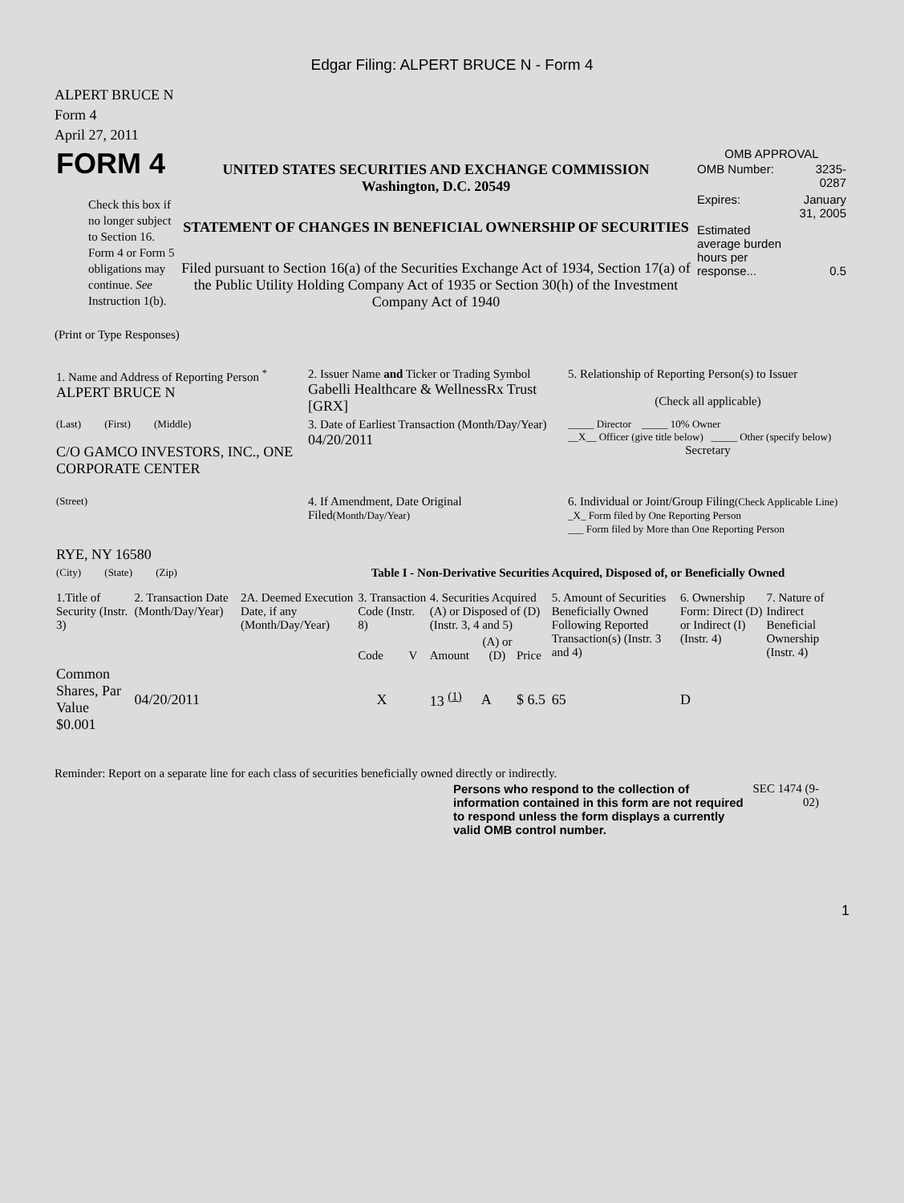Edgar Filing: ALPERT BRUCE N - Form 4
ALPERT BRUCE N
Form 4
April 27, 2011
| FORM 4 Check this box if no longer subject to Section 16. Form 4 or Form 5 obligations may continue. See Instruction 1(b). | UNITED STATES SECURITIES AND EXCHANGE COMMISSION Washington, D.C. 20549 STATEMENT OF CHANGES IN BENEFICIAL OWNERSHIP OF SECURITIES Filed pursuant to Section 16(a) of the Securities Exchange Act of 1934, Section 17(a) of the Public Utility Holding Company Act of 1935 or Section 30(h) of the Investment Company Act of 1940 | OMB APPROVAL / OMB Number: / 3235-0287 / / Expires: / January 31, 2005 / / Estimated average burden hours per response... / 0.5 / |
(Print or Type Responses)
| 1. Name and Address of Reporting Person <sup>*</sup> ALPERT BRUCE N | 2. Issuer Name and Ticker or Trading Symbol Gabelli Healthcare & WellnessRx Trust [GRX] | 5. Relationship of Reporting Person(s) to Issuer (Check all applicable) |
| (Last) (First) (Middle) C/O GAMCO INVESTORS, INC., ONE CORPORATE CENTER | 3. Date of Earliest Transaction (Month/Day/Year) 04/20/2011 | _____ Director _____ 10% Owner __X__ Officer (give title below) _____ Other (specify below) Secretary |
| (Street) RYE, NY 16580 | 4. If Amendment, Date Original Filed (Month/Day/Year) | 6. Individual or Joint/Group Filing (Check Applicable Line) _X_ Form filed by One Reporting Person ___ Form filed by More than One Reporting Person |
| (City) (State) (Zip) | Table I - Non-Derivative Securities Acquired, Disposed of, or Beneficially Owned | |
| 1.Title of Security (Instr. 3) | 2. Transaction Date (Month/Day/Year) | 2A. Deemed Execution Date, if any (Month/Day/Year) | 3. Transaction Code (Instr. 8) | | 4. Securities Acquired (A) or Disposed of (D) (Instr. 3, 4 and 5) | | | 5. Amount of Securities Beneficially Owned Following Reported Transaction(s) (Instr. 3 and 4) | 6. Ownership Form: Direct (D) or Indirect (I) (Instr. 4) | 7. Nature of Indirect Beneficial Ownership (Instr. 4) |
| --- | --- | --- | --- | --- | --- | --- | --- | --- | --- | --- |
| | | | Code | V | Amount | (A) or (D) | Price | | | |
| Common Shares, Par Value $0.001 | 04/20/2011 | | X | | 13 <sup>(1)</sup> | A | $ 6.5 | 65 | D | |
Reminder: Report on a separate line for each class of securities beneficially owned directly or indirectly.
| Persons who respond to the collection of information contained in this form are not required to respond unless the form displays a currently valid OMB control number. | SEC 1474 (9-02) |
1